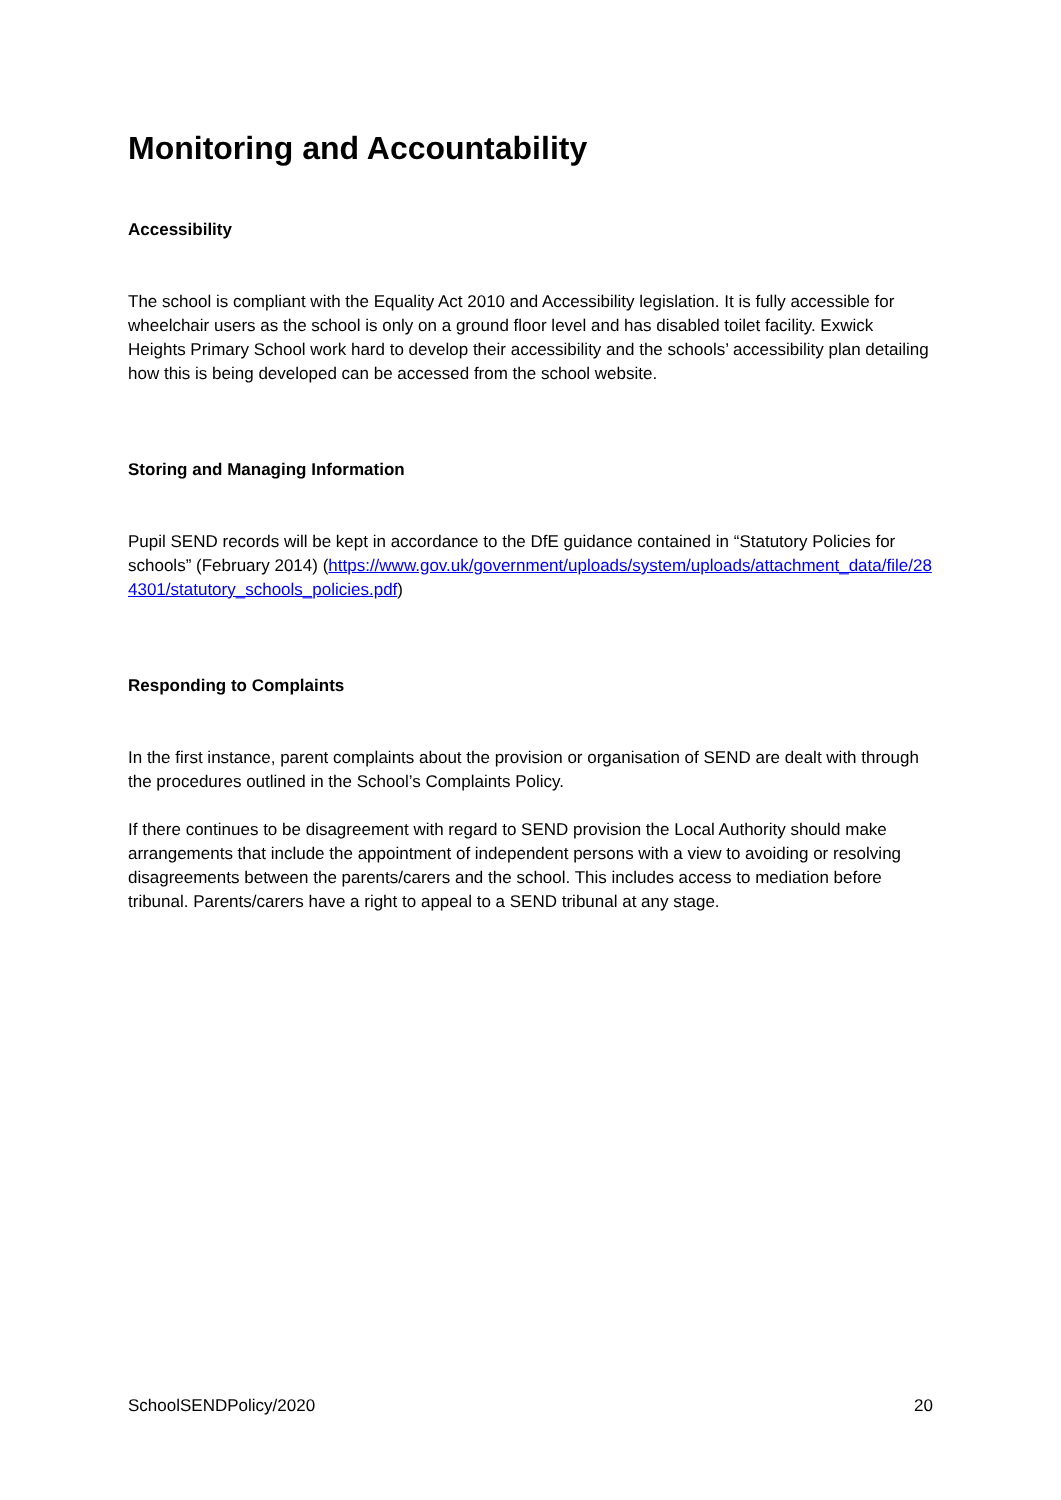Monitoring and Accountability
Accessibility
The school is compliant with the Equality Act 2010 and Accessibility legislation. It is fully accessible for wheelchair users as the school is only on a ground floor level and has disabled toilet facility. Exwick Heights Primary School work hard to develop their accessibility and the schools’ accessibility plan detailing how this is being developed can be accessed from the school website.
Storing and Managing Information
Pupil SEND records will be kept in accordance to the DfE guidance contained in “Statutory Policies for schools” (February 2014) (https://www.gov.uk/government/uploads/system/uploads/attachment_data/file/284301/statutory_schools_policies.pdf)
Responding to Complaints
In the first instance, parent complaints about the provision or organisation of SEND are dealt with through the procedures outlined in the School’s Complaints Policy.
If there continues to be disagreement with regard to SEND provision the Local Authority should make arrangements that include the appointment of independent persons with a view to avoiding or resolving disagreements between the parents/carers and the school. This includes access to mediation before tribunal. Parents/carers have a right to appeal to a SEND tribunal at any stage.
SchoolSENDPolicy/2020 20